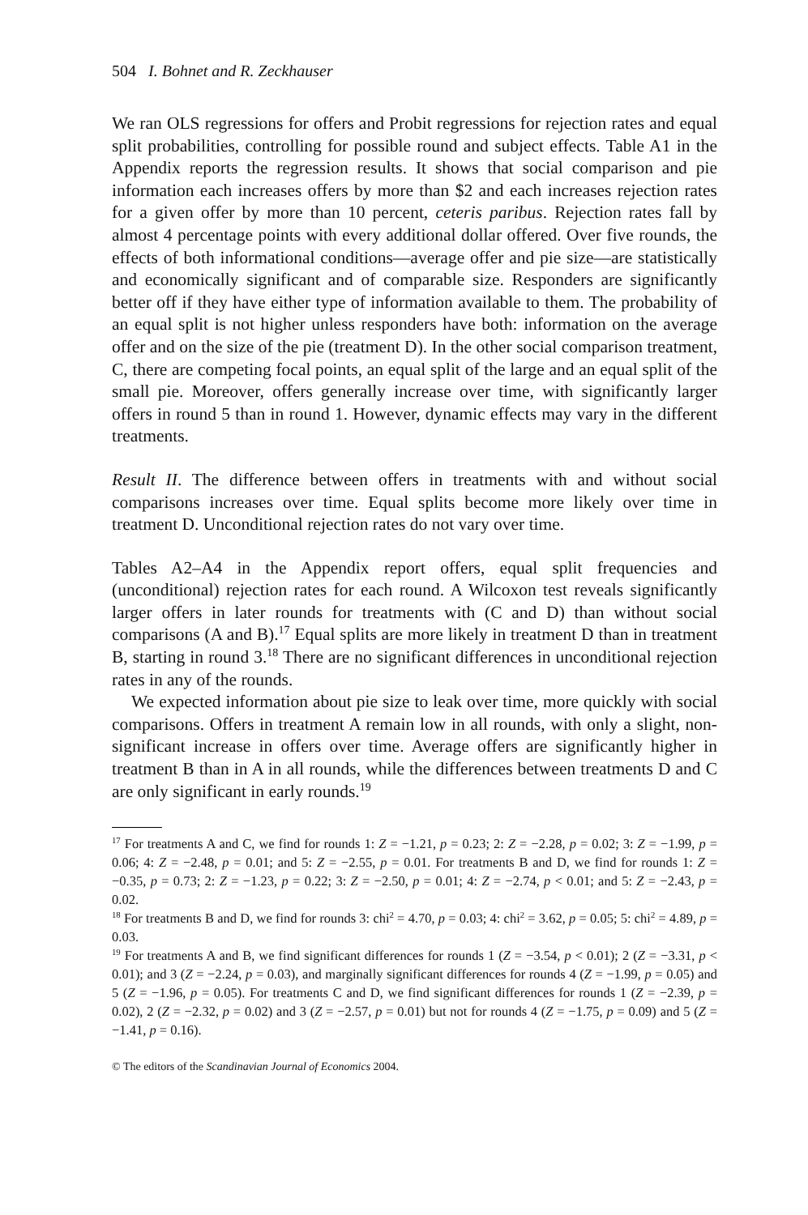504 I. Bohnet and R. Zeckhauser
We ran OLS regressions for offers and Probit regressions for rejection rates and equal split probabilities, controlling for possible round and subject effects. Table A1 in the Appendix reports the regression results. It shows that social comparison and pie information each increases offers by more than $2 and each increases rejection rates for a given offer by more than 10 percent, ceteris paribus. Rejection rates fall by almost 4 percentage points with every additional dollar offered. Over five rounds, the effects of both informational conditions—average offer and pie size—are statistically and economically significant and of comparable size. Responders are significantly better off if they have either type of information available to them. The probability of an equal split is not higher unless responders have both: information on the average offer and on the size of the pie (treatment D). In the other social comparison treatment, C, there are competing focal points, an equal split of the large and an equal split of the small pie. Moreover, offers generally increase over time, with significantly larger offers in round 5 than in round 1. However, dynamic effects may vary in the different treatments.
Result II. The difference between offers in treatments with and without social comparisons increases over time. Equal splits become more likely over time in treatment D. Unconditional rejection rates do not vary over time.
Tables A2–A4 in the Appendix report offers, equal split frequencies and (unconditional) rejection rates for each round. A Wilcoxon test reveals significantly larger offers in later rounds for treatments with (C and D) than without social comparisons (A and B).<sup>17</sup> Equal splits are more likely in treatment D than in treatment B, starting in round 3.<sup>18</sup> There are no significant differences in unconditional rejection rates in any of the rounds.
We expected information about pie size to leak over time, more quickly with social comparisons. Offers in treatment A remain low in all rounds, with only a slight, non-significant increase in offers over time. Average offers are significantly higher in treatment B than in A in all rounds, while the differences between treatments D and C are only significant in early rounds.<sup>19</sup>
<sup>17</sup> For treatments A and C, we find for rounds 1: Z = −1.21, p = 0.23; 2: Z = −2.28, p = 0.02; 3: Z = −1.99, p = 0.06; 4: Z = −2.48, p = 0.01; and 5: Z = −2.55, p = 0.01. For treatments B and D, we find for rounds 1: Z = −0.35, p = 0.73; 2: Z = −1.23, p = 0.22; 3: Z = −2.50, p = 0.01; 4: Z = −2.74, p < 0.01; and 5: Z = −2.43, p = 0.02.
<sup>18</sup> For treatments B and D, we find for rounds 3: chi<sup>2</sup> = 4.70, p = 0.03; 4: chi<sup>2</sup> = 3.62, p = 0.05; 5: chi<sup>2</sup> = 4.89, p = 0.03.
<sup>19</sup> For treatments A and B, we find significant differences for rounds 1 (Z = −3.54, p < 0.01); 2 (Z = −3.31, p < 0.01); and 3 (Z = −2.24, p = 0.03), and marginally significant differences for rounds 4 (Z = −1.99, p = 0.05) and 5 (Z = −1.96, p = 0.05). For treatments C and D, we find significant differences for rounds 1 (Z = −2.39, p = 0.02), 2 (Z = −2.32, p = 0.02) and 3 (Z = −2.57, p = 0.01) but not for rounds 4 (Z = −1.75, p = 0.09) and 5 (Z = −1.41, p = 0.16).
© The editors of the Scandinavian Journal of Economics 2004.